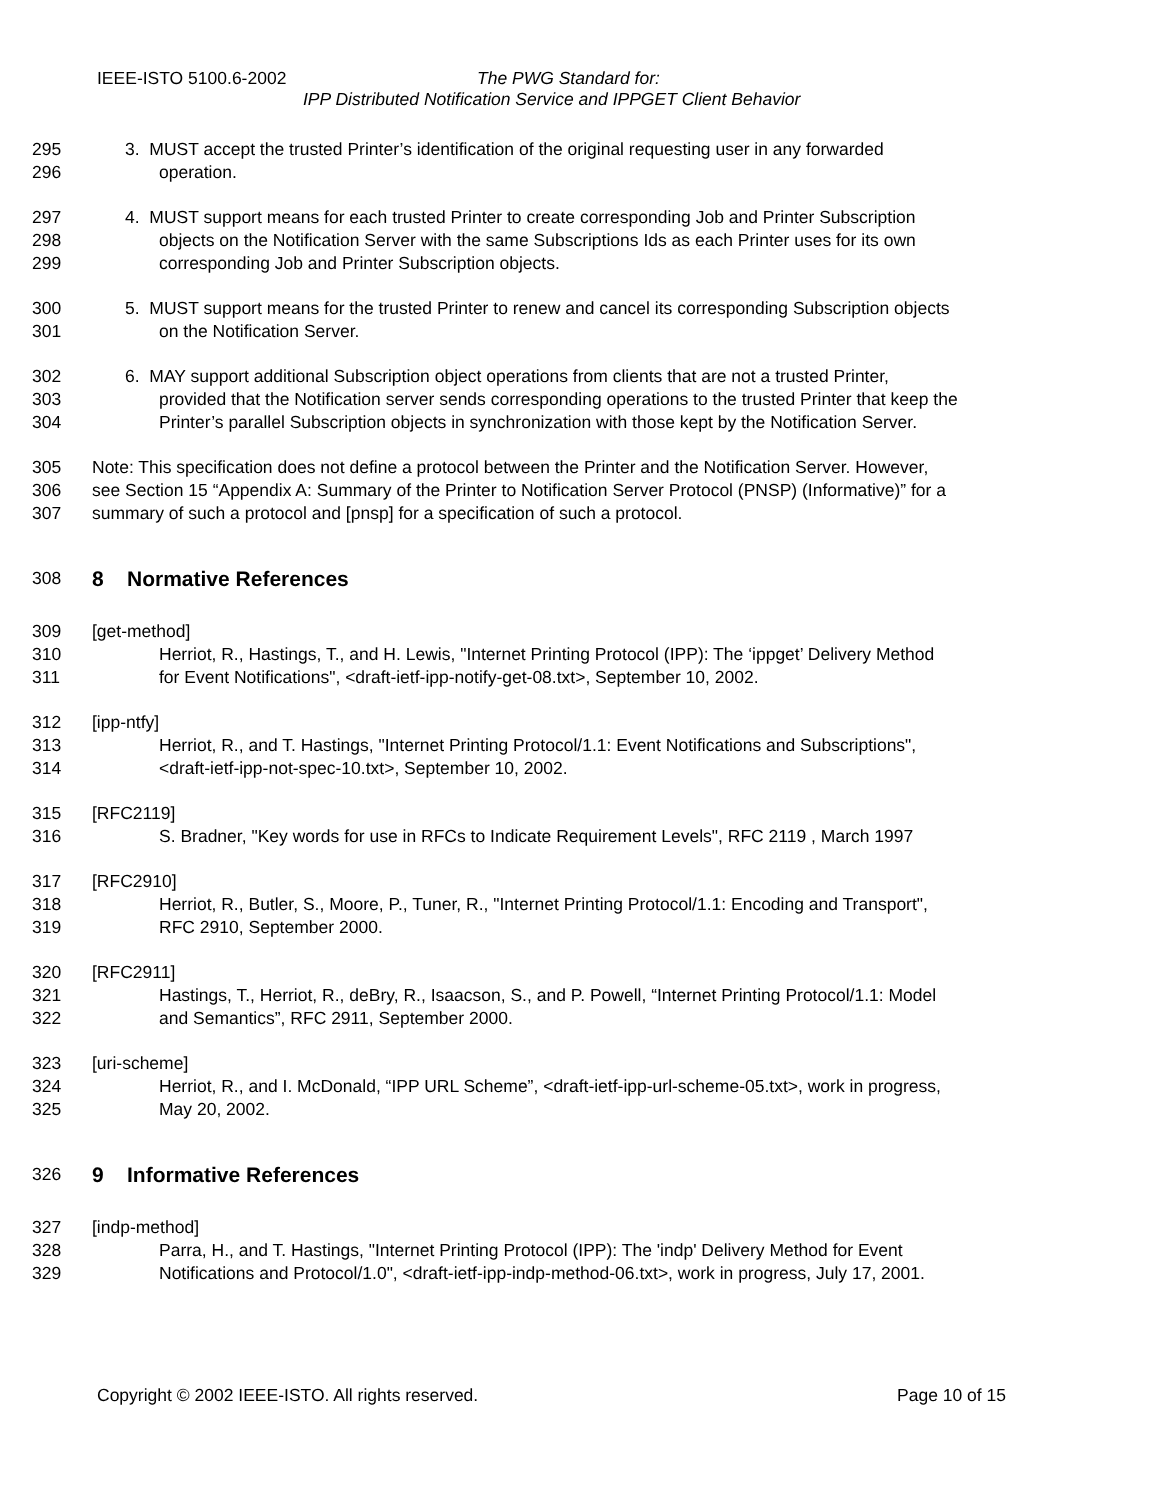IEEE-ISTO 5100.6-2002 The PWG Standard for:
IPP Distributed Notification Service and IPPGET Client Behavior
295 3. MUST accept the trusted Printer’s identification of the original requesting user in any forwarded
296 operation.
297 4. MUST support means for each trusted Printer to create corresponding Job and Printer Subscription
298 objects on the Notification Server with the same Subscriptions Ids as each Printer uses for its own
299 corresponding Job and Printer Subscription objects.
300 5. MUST support means for the trusted Printer to renew and cancel its corresponding Subscription objects
301 on the Notification Server.
302 6. MAY support additional Subscription object operations from clients that are not a trusted Printer,
303 provided that the Notification server sends corresponding operations to the trusted Printer that keep the
304 Printer’s parallel Subscription objects in synchronization with those kept by the Notification Server.
305 Note: This specification does not define a protocol between the Printer and the Notification Server. However,
306 see Section 15 “Appendix A: Summary of the Printer to Notification Server Protocol (PNSP) (Informative)” for a
307 summary of such a protocol and [pnsp] for a specification of such a protocol.
308
8 Normative References
309 [get-method]
310 Herriot, R., Hastings, T., and H. Lewis, "Internet Printing Protocol (IPP): The ‘ippget’ Delivery Method
311 for Event Notifications", <draft-ietf-ipp-notify-get-08.txt>, September 10, 2002.
312 [ipp-ntfy]
313 Herriot, R., and T. Hastings, "Internet Printing Protocol/1.1: Event Notifications and Subscriptions",
314 <draft-ietf-ipp-not-spec-10.txt>, September 10, 2002.
315 [RFC2119]
316 S. Bradner, "Key words for use in RFCs to Indicate Requirement Levels", RFC 2119 , March 1997
317 [RFC2910]
318 Herriot, R., Butler, S., Moore, P., Tuner, R., "Internet Printing Protocol/1.1: Encoding and Transport",
319 RFC 2910, September 2000.
320 [RFC2911]
321 Hastings, T., Herriot, R., deBry, R., Isaacson, S., and P. Powell, “Internet Printing Protocol/1.1: Model
322 and Semantics”, RFC 2911, September 2000.
323 [uri-scheme]
324 Herriot, R., and I. McDonald, “IPP URL Scheme”, <draft-ietf-ipp-url-scheme-05.txt>, work in progress,
325 May 20, 2002.
326
9 Informative References
327 [indp-method]
328 Parra, H., and T. Hastings, "Internet Printing Protocol (IPP): The 'indp' Delivery Method for Event
329 Notifications and Protocol/1.0", <draft-ietf-ipp-indp-method-06.txt>, work in progress, July 17, 2001.
Copyright © 2002 IEEE-ISTO. All rights reserved. Page 10 of 15